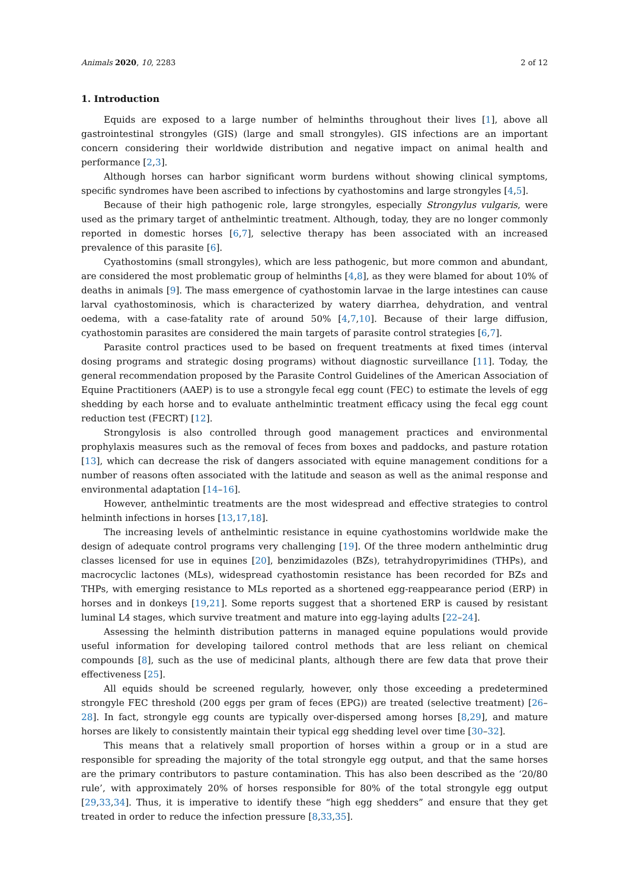Animals 2020, 10, 2283 2 of 12
1. Introduction
Equids are exposed to a large number of helminths throughout their lives [1], above all gastrointestinal strongyles (GIS) (large and small strongyles). GIS infections are an important concern considering their worldwide distribution and negative impact on animal health and performance [2,3].
Although horses can harbor significant worm burdens without showing clinical symptoms, specific syndromes have been ascribed to infections by cyathostomins and large strongyles [4,5].
Because of their high pathogenic role, large strongyles, especially Strongylus vulgaris, were used as the primary target of anthelmintic treatment. Although, today, they are no longer commonly reported in domestic horses [6,7], selective therapy has been associated with an increased prevalence of this parasite [6].
Cyathostomins (small strongyles), which are less pathogenic, but more common and abundant, are considered the most problematic group of helminths [4,8], as they were blamed for about 10% of deaths in animals [9]. The mass emergence of cyathostomin larvae in the large intestines can cause larval cyathostominosis, which is characterized by watery diarrhea, dehydration, and ventral oedema, with a case-fatality rate of around 50% [4,7,10]. Because of their large diffusion, cyathostomin parasites are considered the main targets of parasite control strategies [6,7].
Parasite control practices used to be based on frequent treatments at fixed times (interval dosing programs and strategic dosing programs) without diagnostic surveillance [11]. Today, the general recommendation proposed by the Parasite Control Guidelines of the American Association of Equine Practitioners (AAEP) is to use a strongyle fecal egg count (FEC) to estimate the levels of egg shedding by each horse and to evaluate anthelmintic treatment efficacy using the fecal egg count reduction test (FECRT) [12].
Strongylosis is also controlled through good management practices and environmental prophylaxis measures such as the removal of feces from boxes and paddocks, and pasture rotation [13], which can decrease the risk of dangers associated with equine management conditions for a number of reasons often associated with the latitude and season as well as the animal response and environmental adaptation [14–16].
However, anthelmintic treatments are the most widespread and effective strategies to control helminth infections in horses [13,17,18].
The increasing levels of anthelmintic resistance in equine cyathostomins worldwide make the design of adequate control programs very challenging [19]. Of the three modern anthelmintic drug classes licensed for use in equines [20], benzimidazoles (BZs), tetrahydropyrimidines (THPs), and macrocyclic lactones (MLs), widespread cyathostomin resistance has been recorded for BZs and THPs, with emerging resistance to MLs reported as a shortened egg-reappearance period (ERP) in horses and in donkeys [19,21]. Some reports suggest that a shortened ERP is caused by resistant luminal L4 stages, which survive treatment and mature into egg-laying adults [22–24].
Assessing the helminth distribution patterns in managed equine populations would provide useful information for developing tailored control methods that are less reliant on chemical compounds [8], such as the use of medicinal plants, although there are few data that prove their effectiveness [25].
All equids should be screened regularly, however, only those exceeding a predetermined strongyle FEC threshold (200 eggs per gram of feces (EPG)) are treated (selective treatment) [26–28]. In fact, strongyle egg counts are typically over-dispersed among horses [8,29], and mature horses are likely to consistently maintain their typical egg shedding level over time [30–32].
This means that a relatively small proportion of horses within a group or in a stud are responsible for spreading the majority of the total strongyle egg output, and that the same horses are the primary contributors to pasture contamination. This has also been described as the ‘20/80 rule’, with approximately 20% of horses responsible for 80% of the total strongyle egg output [29,33,34]. Thus, it is imperative to identify these “high egg shedders” and ensure that they get treated in order to reduce the infection pressure [8,33,35].